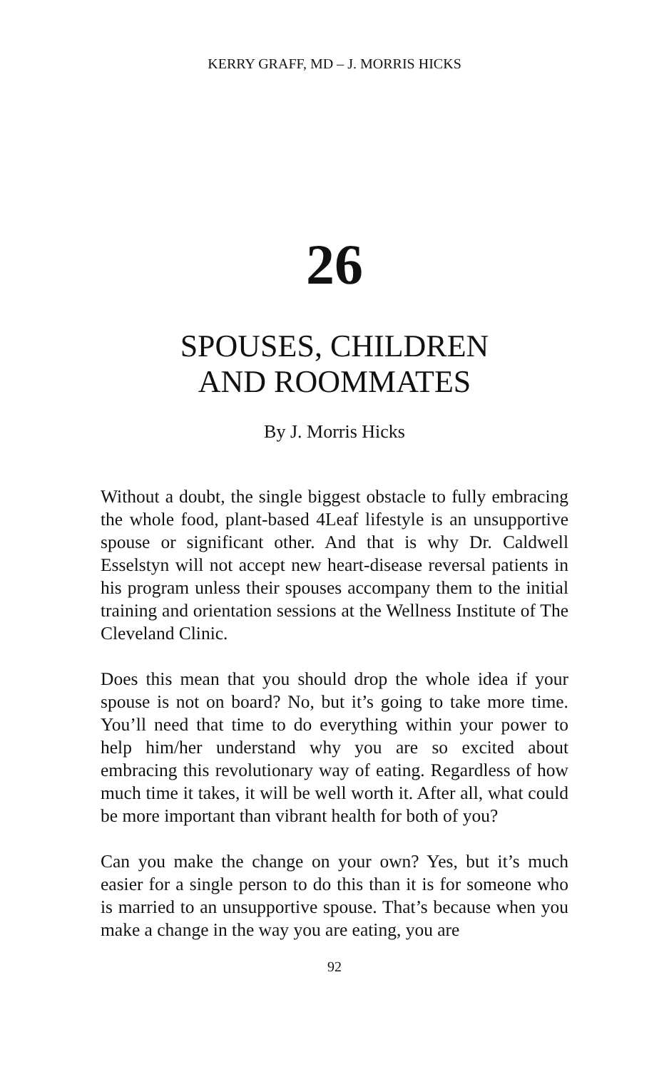KERRY GRAFF, MD – J. MORRIS HICKS
26
SPOUSES, CHILDREN
AND ROOMMATES
By J. Morris Hicks
Without a doubt, the single biggest obstacle to fully embracing the whole food, plant-based 4Leaf lifestyle is an unsupportive spouse or significant other. And that is why Dr. Caldwell Esselstyn will not accept new heart-disease reversal patients in his program unless their spouses accompany them to the initial training and orientation sessions at the Wellness Institute of The Cleveland Clinic.
Does this mean that you should drop the whole idea if your spouse is not on board? No, but it’s going to take more time. You’ll need that time to do everything within your power to help him/her understand why you are so excited about embracing this revolutionary way of eating. Regardless of how much time it takes, it will be well worth it. After all, what could be more important than vibrant health for both of you?
Can you make the change on your own? Yes, but it’s much easier for a single person to do this than it is for someone who is married to an unsupportive spouse. That’s because when you make a change in the way you are eating, you are
92